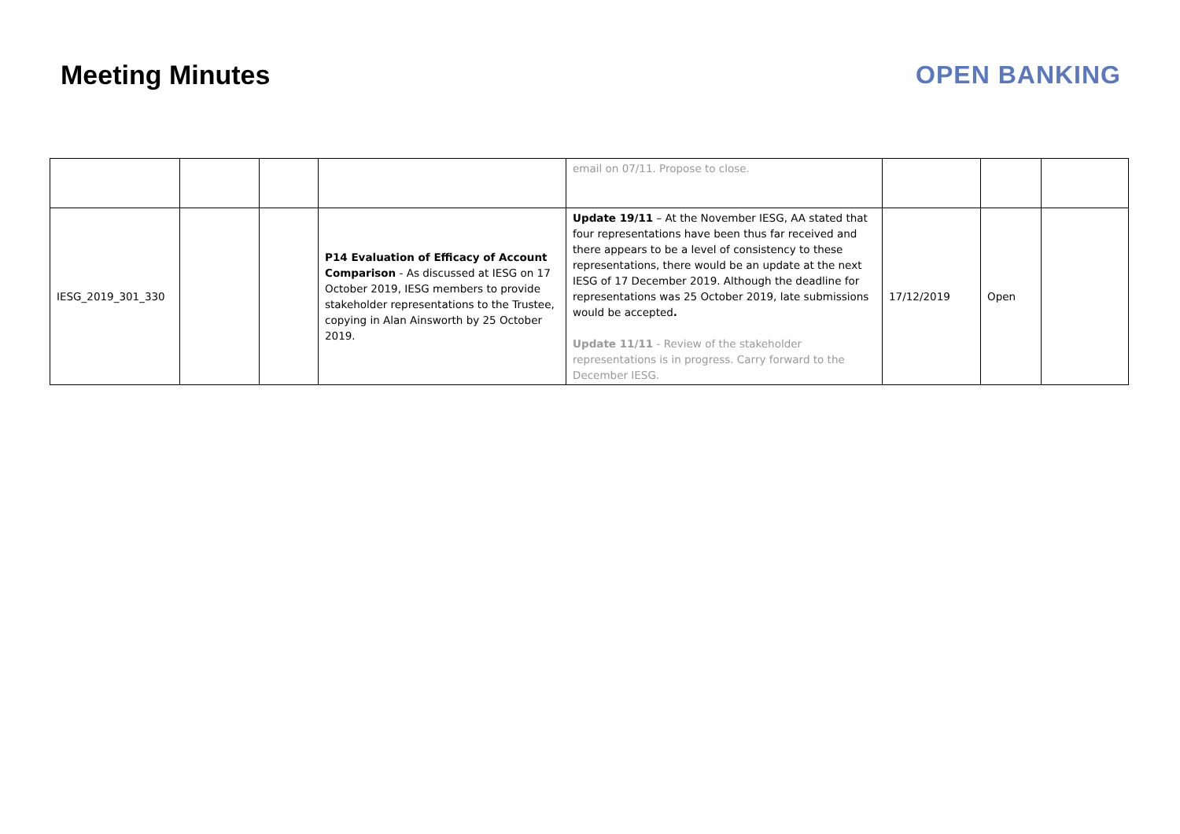Meeting Minutes OPEN BANKING
| | | | | email on 07/11. Propose to close. | | | |
| IESG_2019_301_330 | | | P14 Evaluation of Efficacy of Account Comparison - As discussed at IESG on 17 October 2019, IESG members to provide stakeholder representations to the Trustee, copying in Alan Ainsworth by 25 October 2019. | Update 19/11 – At the November IESG, AA stated that four representations have been thus far received and there appears to be a level of consistency to these representations, there would be an update at the next IESG of 17 December 2019. Although the deadline for representations was 25 October 2019, late submissions would be accepted . Update 11/11 - Review of the stakeholder representations is in progress. Carry forward to the December IESG. | 17/12/2019 | Open | |